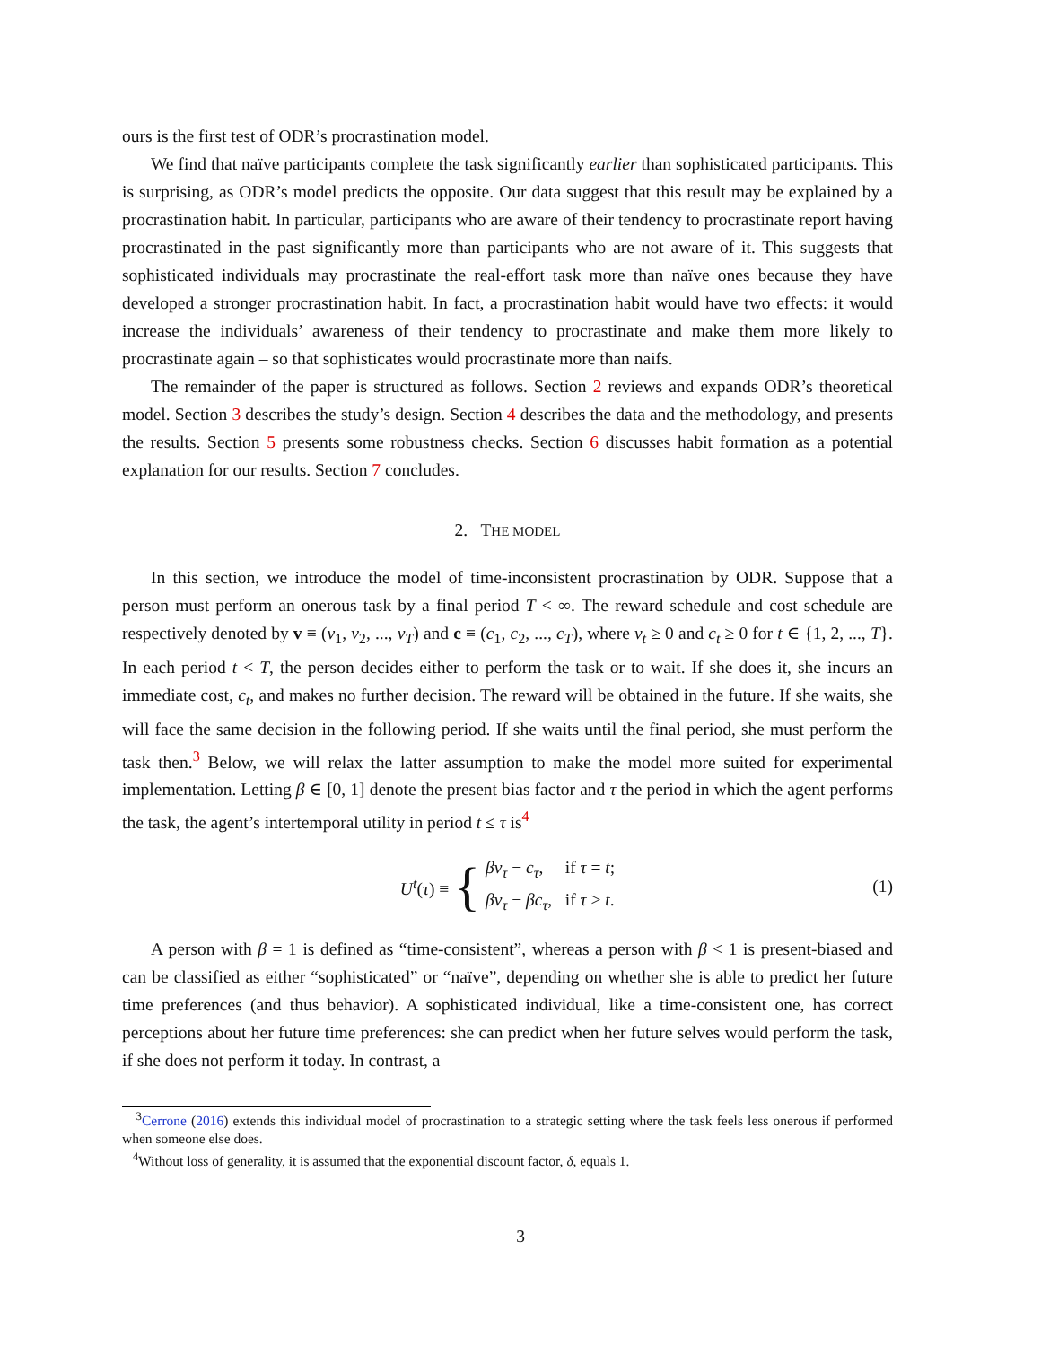ours is the first test of ODR’s procrastination model.
We find that naïve participants complete the task significantly earlier than sophisticated participants. This is surprising, as ODR’s model predicts the opposite. Our data suggest that this result may be explained by a procrastination habit. In particular, participants who are aware of their tendency to procrastinate report having procrastinated in the past significantly more than participants who are not aware of it. This suggests that sophisticated individuals may procrastinate the real-effort task more than naïve ones because they have developed a stronger procrastination habit. In fact, a procrastination habit would have two effects: it would increase the individuals’ awareness of their tendency to procrastinate and make them more likely to procrastinate again – so that sophisticates would procrastinate more than naifs.
The remainder of the paper is structured as follows. Section 2 reviews and expands ODR’s theoretical model. Section 3 describes the study’s design. Section 4 describes the data and the methodology, and presents the results. Section 5 presents some robustness checks. Section 6 discusses habit formation as a potential explanation for our results. Section 7 concludes.
2. THE MODEL
In this section, we introduce the model of time-inconsistent procrastination by ODR. Suppose that a person must perform an onerous task by a final period T < ∞. The reward schedule and cost schedule are respectively denoted by v ≡ (v<sub>1</sub>, v<sub>2</sub>, ..., v<sub>T</sub>) and c ≡ (c<sub>1</sub>, c<sub>2</sub>, ..., c<sub>T</sub>), where v<sub>t</sub> ≥ 0 and c<sub>t</sub> ≥ 0 for t ∈ {1, 2, ..., T}. In each period t < T, the person decides either to perform the task or to wait. If she does it, she incurs an immediate cost, c<sub>t</sub>, and makes no further decision. The reward will be obtained in the future. If she waits, she will face the same decision in the following period. If she waits until the final period, she must perform the task then.<sup>3</sup> Below, we will relax the latter assumption to make the model more suited for experimental implementation. Letting β ∈ [0, 1] denote the present bias factor and τ the period in which the agent performs the task, the agent’s intertemporal utility in period t ≤ τ is<sup>4</sup>
U<sup>t</sup>(τ) ≡ { βv<sub>τ</sub> − c<sub>τ</sub>, if τ = t;
βv<sub>τ</sub> − βc<sub>τ</sub>, if τ > t. (1)
A person with β = 1 is defined as “time-consistent”, whereas a person with β < 1 is present-biased and can be classified as either “sophisticated” or “naïve”, depending on whether she is able to predict her future time preferences (and thus behavior). A sophisticated individual, like a time-consistent one, has correct perceptions about her future time preferences: she can predict when her future selves would perform the task, if she does not perform it today. In contrast, a
<sup>3</sup> Cerrone (2016) extends this individual model of procrastination to a strategic setting where the task feels less onerous if performed when someone else does.
<sup>4</sup> Without loss of generality, it is assumed that the exponential discount factor, δ, equals 1.
3